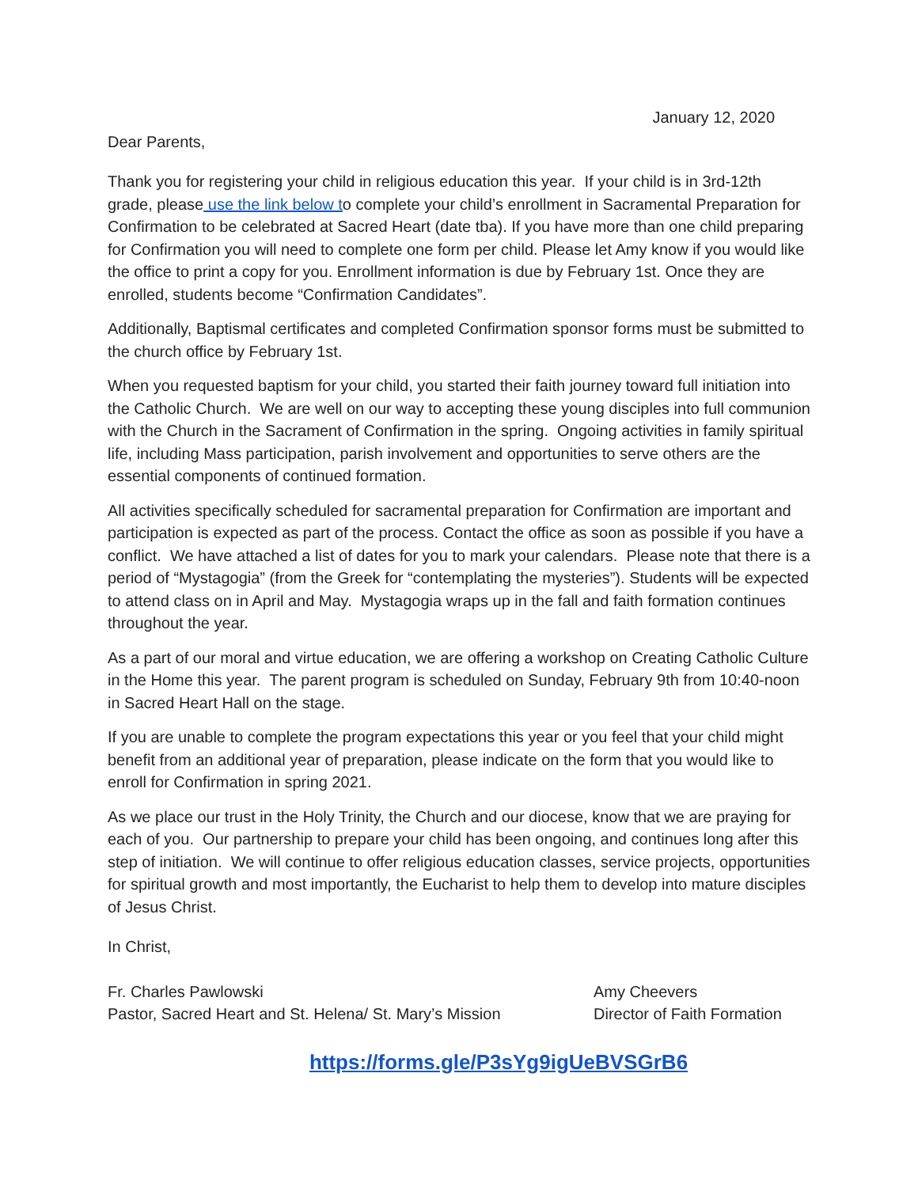January 12, 2020
Dear Parents,
Thank you for registering your child in religious education this year. If your child is in 3rd-12th grade, please use the link below to complete your child’s enrollment in Sacramental Preparation for Confirmation to be celebrated at Sacred Heart (date tba). If you have more than one child preparing for Confirmation you will need to complete one form per child. Please let Amy know if you would like the office to print a copy for you. Enrollment information is due by February 1st. Once they are enrolled, students become “Confirmation Candidates”.
Additionally, Baptismal certificates and completed Confirmation sponsor forms must be submitted to the church office by February 1st.
When you requested baptism for your child, you started their faith journey toward full initiation into the Catholic Church. We are well on our way to accepting these young disciples into full communion with the Church in the Sacrament of Confirmation in the spring. Ongoing activities in family spiritual life, including Mass participation, parish involvement and opportunities to serve others are the essential components of continued formation.
All activities specifically scheduled for sacramental preparation for Confirmation are important and participation is expected as part of the process. Contact the office as soon as possible if you have a conflict. We have attached a list of dates for you to mark your calendars. Please note that there is a period of “Mystagogia” (from the Greek for “contemplating the mysteries”). Students will be expected to attend class on in April and May. Mystagogia wraps up in the fall and faith formation continues throughout the year.
As a part of our moral and virtue education, we are offering a workshop on Creating Catholic Culture in the Home this year. The parent program is scheduled on Sunday, February 9th from 10:40-noon in Sacred Heart Hall on the stage.
If you are unable to complete the program expectations this year or you feel that your child might benefit from an additional year of preparation, please indicate on the form that you would like to enroll for Confirmation in spring 2021.
As we place our trust in the Holy Trinity, the Church and our diocese, know that we are praying for each of you. Our partnership to prepare your child has been ongoing, and continues long after this step of initiation. We will continue to offer religious education classes, service projects, opportunities for spiritual growth and most importantly, the Eucharist to help them to develop into mature disciples of Jesus Christ.
In Christ,
Fr. Charles Pawlowski
Pastor, Sacred Heart and St. Helena/ St. Mary’s Mission
Amy Cheevers
Director of Faith Formation
https://forms.gle/P3sYg9igUeBVSGrB6